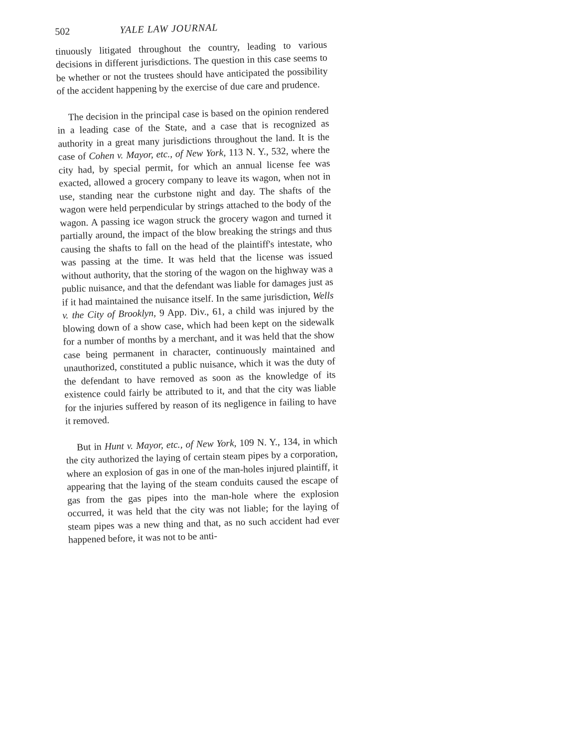502 YALE LAW JOURNAL
tinuously litigated throughout the country, leading to various decisions in different jurisdictions. The question in this case seems to be whether or not the trustees should have anticipated the possibility of the accident happening by the exercise of due care and prudence.
The decision in the principal case is based on the opinion rendered in a leading case of the State, and a case that is recognized as authority in a great many jurisdictions throughout the land. It is the case of Cohen v. Mayor, etc., of New York, 113 N. Y., 532, where the city had, by special permit, for which an annual license fee was exacted, allowed a grocery company to leave its wagon, when not in use, standing near the curbstone night and day. The shafts of the wagon were held perpendicular by strings attached to the body of the wagon. A passing ice wagon struck the grocery wagon and turned it partially around, the impact of the blow breaking the strings and thus causing the shafts to fall on the head of the plaintiff's intestate, who was passing at the time. It was held that the license was issued without authority, that the storing of the wagon on the highway was a public nuisance, and that the defendant was liable for damages just as if it had maintained the nuisance itself. In the same jurisdiction, Wells v. the City of Brooklyn, 9 App. Div., 61, a child was injured by the blowing down of a show case, which had been kept on the sidewalk for a number of months by a merchant, and it was held that the show case being permanent in character, continuously maintained and unauthorized, constituted a public nuisance, which it was the duty of the defendant to have removed as soon as the knowledge of its existence could fairly be attributed to it, and that the city was liable for the injuries suffered by reason of its negligence in failing to have it removed.
But in Hunt v. Mayor, etc., of New York, 109 N. Y., 134, in which the city authorized the laying of certain steam pipes by a corporation, where an explosion of gas in one of the man-holes injured plaintiff, it appearing that the laying of the steam conduits caused the escape of gas from the gas pipes into the man-hole where the explosion occurred, it was held that the city was not liable; for the laying of steam pipes was a new thing and that, as no such accident had ever happened before, it was not to be anti-